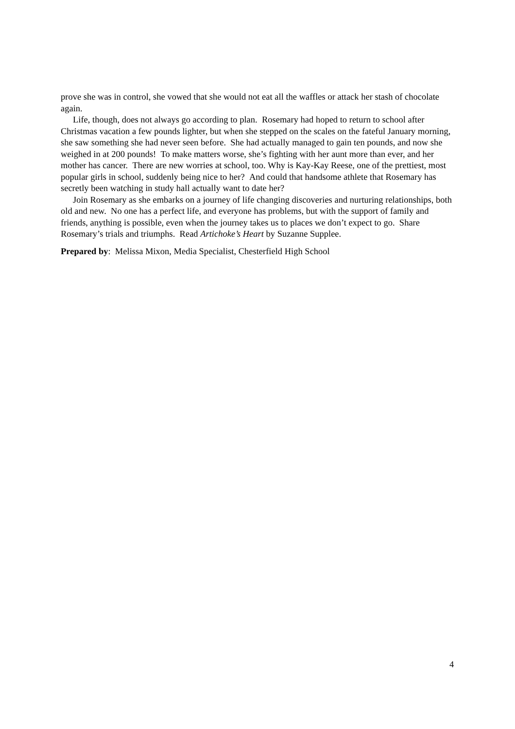prove she was in control, she vowed that she would not eat all the waffles or attack her stash of chocolate again.
Life, though, does not always go according to plan. Rosemary had hoped to return to school after Christmas vacation a few pounds lighter, but when she stepped on the scales on the fateful January morning, she saw something she had never seen before. She had actually managed to gain ten pounds, and now she weighed in at 200 pounds! To make matters worse, she’s fighting with her aunt more than ever, and her mother has cancer. There are new worries at school, too. Why is Kay-Kay Reese, one of the prettiest, most popular girls in school, suddenly being nice to her? And could that handsome athlete that Rosemary has secretly been watching in study hall actually want to date her?
Join Rosemary as she embarks on a journey of life changing discoveries and nurturing relationships, both old and new. No one has a perfect life, and everyone has problems, but with the support of family and friends, anything is possible, even when the journey takes us to places we don’t expect to go. Share Rosemary’s trials and triumphs. Read Artichoke’s Heart by Suzanne Supplee.
Prepared by: Melissa Mixon, Media Specialist, Chesterfield High School
4